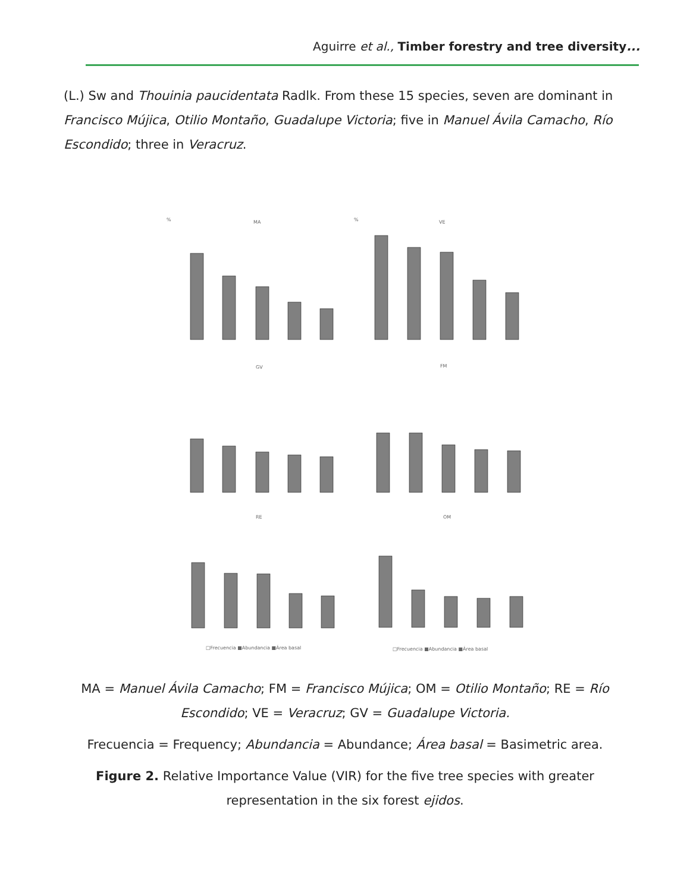Aguirre et al., Timber forestry and tree diversity...
(L.) Sw and Thouinia paucidentata Radlk. From these 15 species, seven are dominant in Francisco Mújica, Otilio Montaño, Guadalupe Victoria; five in Manuel Ávila Camacho, Río Escondido; three in Veracruz.
%
MA
%
VE
GV
FM
RE
OM
□Frecuencia ■Abundancia ■Área basal
□Frecuencia ■Abundancia ■Área basal
MA = Manuel Ávila Camacho; FM = Francisco Mújica; OM = Otilio Montaño; RE = Río Escondido; VE = Veracruz; GV = Guadalupe Victoria.
Frecuencia = Frequency; Abundancia = Abundance; Área basal = Basimetric area.
Figure 2. Relative Importance Value (VIR) for the five tree species with greater representation in the six forest ejidos.